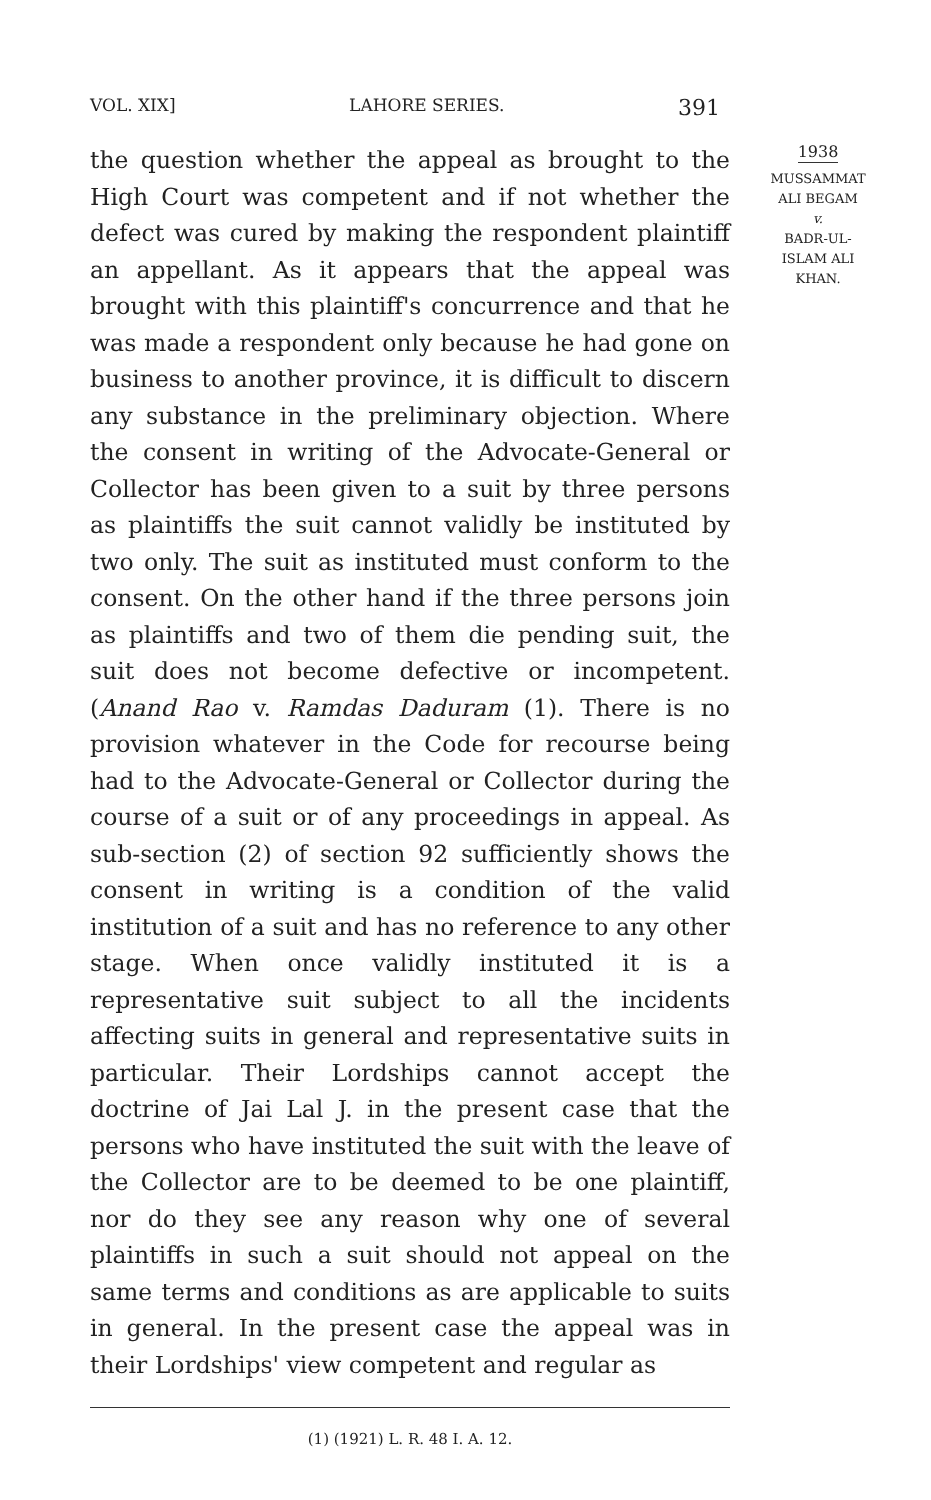VOL. XIX] LAHORE SERIES. 391
the question whether the appeal as brought to the High Court was competent and if not whether the defect was cured by making the respondent plaintiff an appellant. As it appears that the appeal was brought with this plaintiff's concurrence and that he was made a respondent only because he had gone on business to another province, it is difficult to discern any substance in the preliminary objection. Where the consent in writing of the Advocate-General or Collector has been given to a suit by three persons as plaintiffs the suit cannot validly be instituted by two only. The suit as instituted must conform to the consent. On the other hand if the three persons join as plaintiffs and two of them die pending suit, the suit does not become defective or incompetent. (Anand Rao v. Ramdas Daduram (1). There is no provision whatever in the Code for recourse being had to the Advocate-General or Collector during the course of a suit or of any proceedings in appeal. As sub-section (2) of section 92 sufficiently shows the consent in writing is a condition of the valid institution of a suit and has no reference to any other stage. When once validly instituted it is a representative suit subject to all the incidents affecting suits in general and representative suits in particular. Their Lordships cannot accept the doctrine of Jai Lal J. in the present case that the persons who have instituted the suit with the leave of the Collector are to be deemed to be one plaintiff, nor do they see any reason why one of several plaintiffs in such a suit should not appeal on the same terms and conditions as are applicable to suits in general. In the present case the appeal was in their Lordships' view competent and regular as
1938
MUSSAMMAT
ALI BEGAM
v.
BADR-UL-
ISLAM ALI
KHAN.
(1) (1921) L. R. 48 I. A. 12.